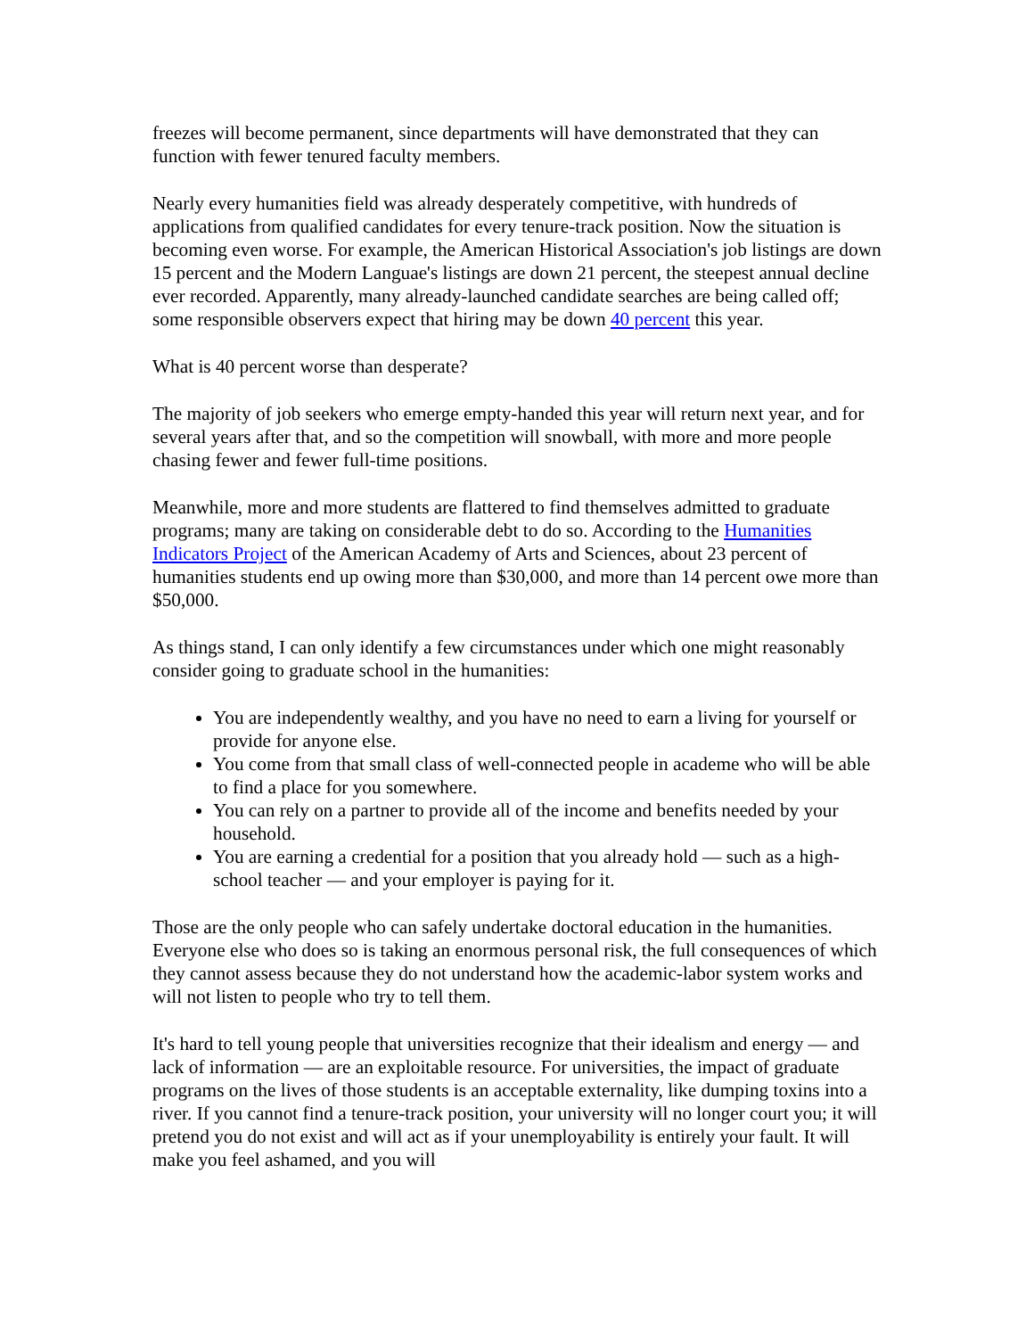freezes will become permanent, since departments will have demonstrated that they can function with fewer tenured faculty members.
Nearly every humanities field was already desperately competitive, with hundreds of applications from qualified candidates for every tenure-track position. Now the situation is becoming even worse. For example, the American Historical Association's job listings are down 15 percent and the Modern Languae's listings are down 21 percent, the steepest annual decline ever recorded. Apparently, many already-launched candidate searches are being called off; some responsible observers expect that hiring may be down 40 percent this year.
What is 40 percent worse than desperate?
The majority of job seekers who emerge empty-handed this year will return next year, and for several years after that, and so the competition will snowball, with more and more people chasing fewer and fewer full-time positions.
Meanwhile, more and more students are flattered to find themselves admitted to graduate programs; many are taking on considerable debt to do so. According to the Humanities Indicators Project of the American Academy of Arts and Sciences, about 23 percent of humanities students end up owing more than $30,000, and more than 14 percent owe more than $50,000.
As things stand, I can only identify a few circumstances under which one might reasonably consider going to graduate school in the humanities:
You are independently wealthy, and you have no need to earn a living for yourself or provide for anyone else.
You come from that small class of well-connected people in academe who will be able to find a place for you somewhere.
You can rely on a partner to provide all of the income and benefits needed by your household.
You are earning a credential for a position that you already hold — such as a high-school teacher — and your employer is paying for it.
Those are the only people who can safely undertake doctoral education in the humanities. Everyone else who does so is taking an enormous personal risk, the full consequences of which they cannot assess because they do not understand how the academic-labor system works and will not listen to people who try to tell them.
It's hard to tell young people that universities recognize that their idealism and energy — and lack of information — are an exploitable resource. For universities, the impact of graduate programs on the lives of those students is an acceptable externality, like dumping toxins into a river. If you cannot find a tenure-track position, your university will no longer court you; it will pretend you do not exist and will act as if your unemployability is entirely your fault. It will make you feel ashamed, and you will